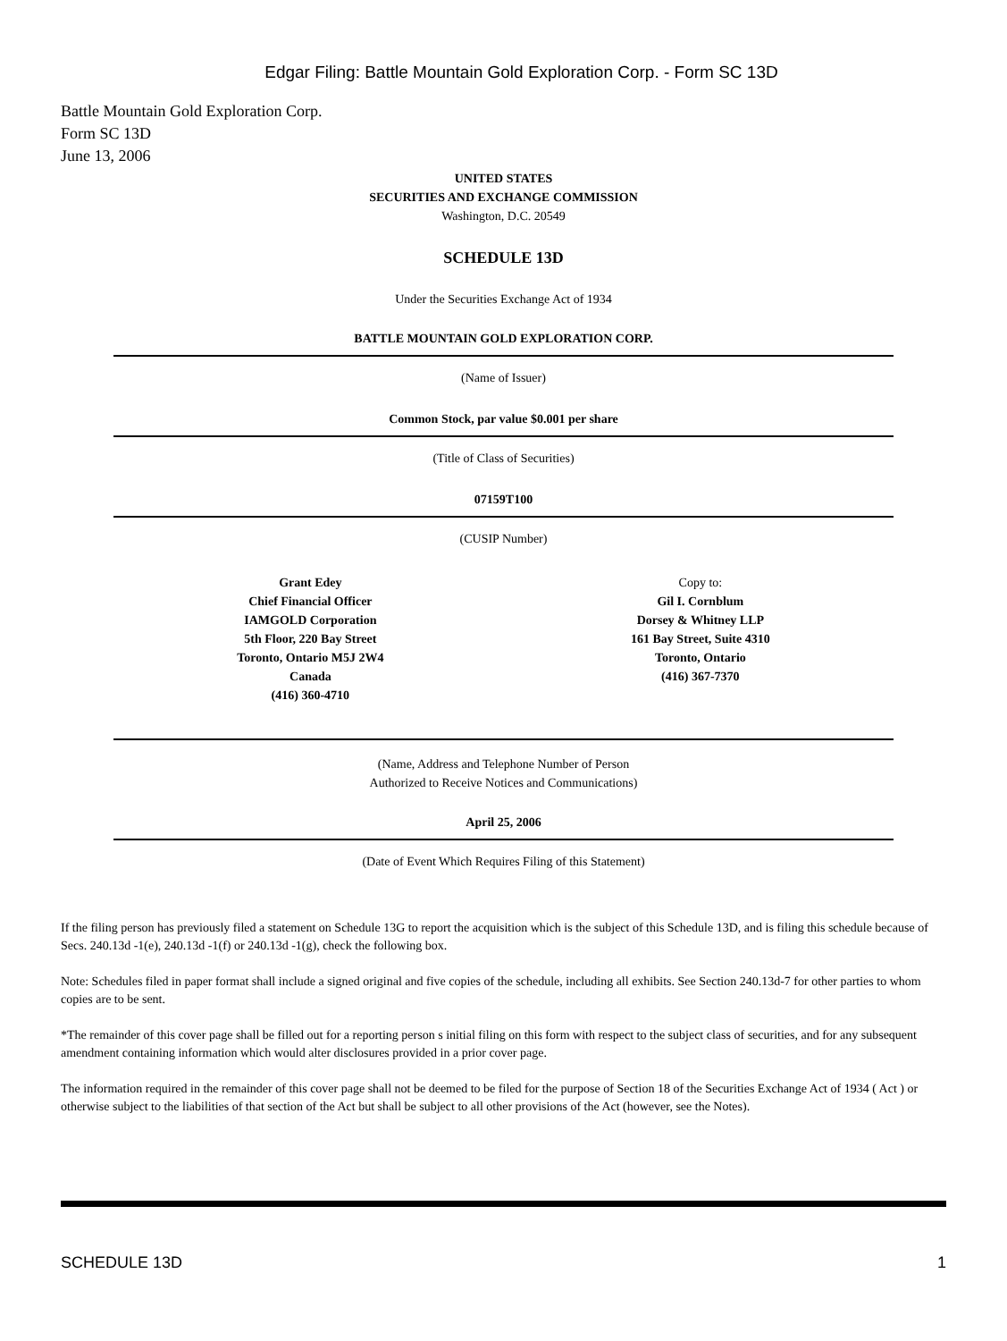Edgar Filing: Battle Mountain Gold Exploration Corp. - Form SC 13D
Battle Mountain Gold Exploration Corp.
Form SC 13D
June 13, 2006
UNITED STATES
SECURITIES AND EXCHANGE COMMISSION
Washington, D.C. 20549
SCHEDULE 13D
Under the Securities Exchange Act of 1934
BATTLE MOUNTAIN GOLD EXPLORATION CORP.
(Name of Issuer)
Common Stock, par value $0.001 per share
(Title of Class of Securities)
07159T100
(CUSIP Number)
Grant Edey
Chief Financial Officer
IAMGOLD Corporation
5th Floor, 220 Bay Street
Toronto, Ontario M5J 2W4
Canada
(416) 360-4710
Copy to:
Gil I. Cornblum
Dorsey & Whitney LLP
161 Bay Street, Suite 4310
Toronto, Ontario
(416) 367-7370
(Name, Address and Telephone Number of Person
Authorized to Receive Notices and Communications)
April 25, 2006
(Date of Event Which Requires Filing of this Statement)
If the filing person has previously filed a statement on Schedule 13G to report the acquisition which is the subject of this Schedule 13D, and is filing this schedule because of Secs. 240.13d -1(e), 240.13d -1(f) or 240.13d -1(g), check the following box.
Note: Schedules filed in paper format shall include a signed original and five copies of the schedule, including all exhibits. See Section 240.13d-7 for other parties to whom copies are to be sent.
*The remainder of this cover page shall be filled out for a reporting person s initial filing on this form with respect to the subject class of securities, and for any subsequent amendment containing information which would alter disclosures provided in a prior cover page.
The information required in the remainder of this cover page shall not be deemed to be filed for the purpose of Section 18 of the Securities Exchange Act of 1934 ( Act ) or otherwise subject to the liabilities of that section of the Act but shall be subject to all other provisions of the Act (however, see the Notes).
SCHEDULE 13D 1